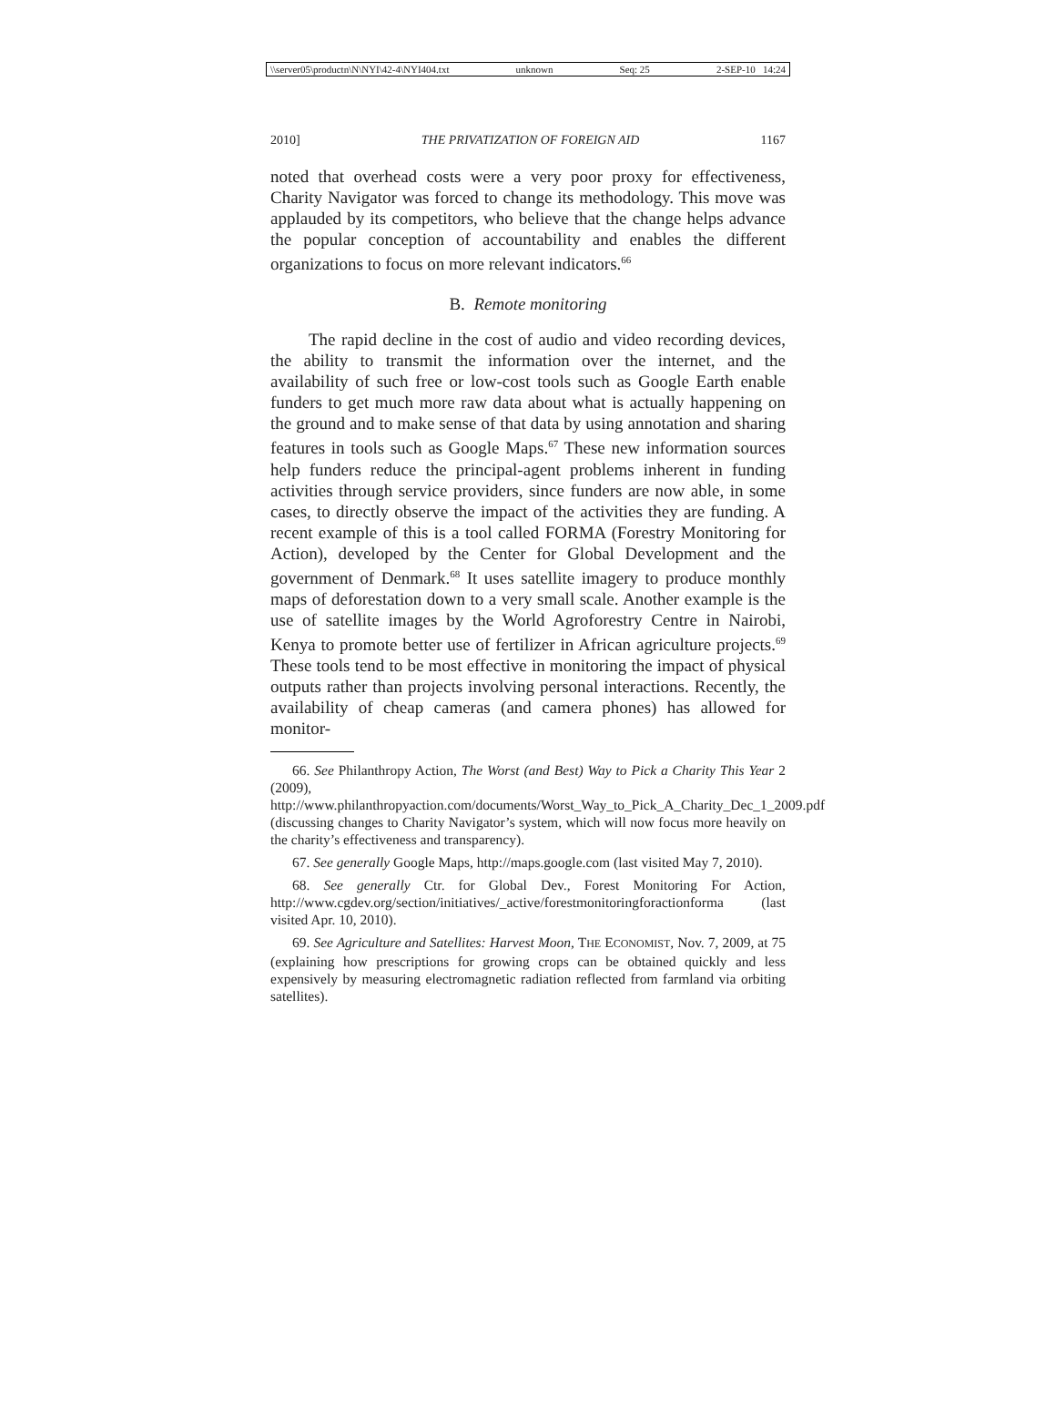\\server05\productn\N\NYI\42-4\NYI404.txt unknown Seq: 25 2-SEP-10 14:24
2010] THE PRIVATIZATION OF FOREIGN AID 1167
noted that overhead costs were a very poor proxy for effectiveness, Charity Navigator was forced to change its methodology. This move was applauded by its competitors, who believe that the change helps advance the popular conception of accountability and enables the different organizations to focus on more relevant indicators.<sup>66</sup>
B. Remote monitoring
The rapid decline in the cost of audio and video recording devices, the ability to transmit the information over the internet, and the availability of such free or low-cost tools such as Google Earth enable funders to get much more raw data about what is actually happening on the ground and to make sense of that data by using annotation and sharing features in tools such as Google Maps.<sup>67</sup> These new information sources help funders reduce the principal-agent problems inherent in funding activities through service providers, since funders are now able, in some cases, to directly observe the impact of the activities they are funding. A recent example of this is a tool called FORMA (Forestry Monitoring for Action), developed by the Center for Global Development and the government of Denmark.<sup>68</sup> It uses satellite imagery to produce monthly maps of deforestation down to a very small scale. Another example is the use of satellite images by the World Agroforestry Centre in Nairobi, Kenya to promote better use of fertilizer in African agriculture projects.<sup>69</sup> These tools tend to be most effective in monitoring the impact of physical outputs rather than projects involving personal interactions. Recently, the availability of cheap cameras (and camera phones) has allowed for monitor-
66. See Philanthropy Action, The Worst (and Best) Way to Pick a Charity This Year 2 (2009), http://www.philanthropyaction.com/documents/Worst_Way_to_Pick_A_Charity_Dec_1_2009.pdf (discussing changes to Charity Navigator’s system, which will now focus more heavily on the charity’s effectiveness and transparency).
67. See generally Google Maps, http://maps.google.com (last visited May 7, 2010).
68. See generally Ctr. for Global Dev., Forest Monitoring For Action, http://www.cgdev.org/section/initiatives/_active/forestmonitoringforactionforma (last visited Apr. 10, 2010).
69. See Agriculture and Satellites: Harvest Moon, THE ECONOMIST, Nov. 7, 2009, at 75 (explaining how prescriptions for growing crops can be obtained quickly and less expensively by measuring electromagnetic radiation reflected from farmland via orbiting satellites).